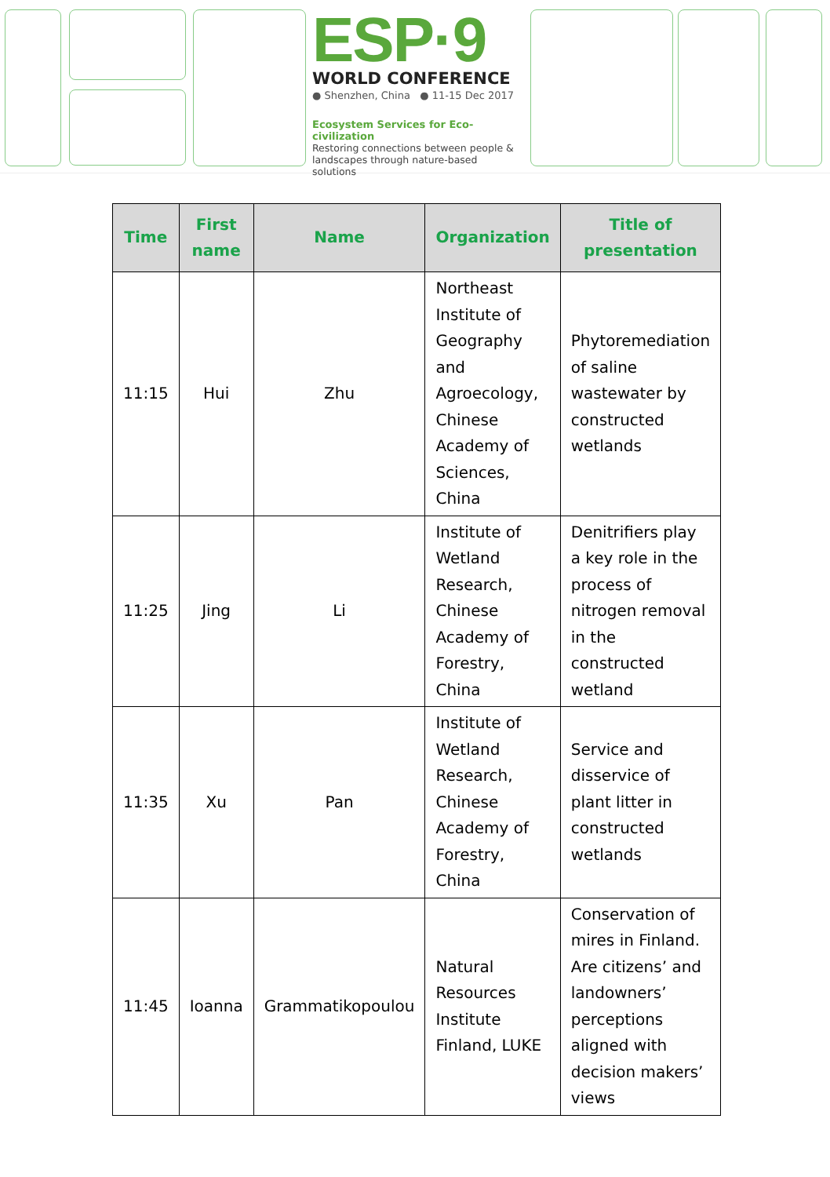ESP·9
WORLD CONFERENCE
● Shenzhen, China ● 11-15 Dec 2017
Ecosystem Services for Eco-civilization
Restoring connections between people &
landscapes through nature-based solutions
| Time | First name | Name | Organization | Title of presentation |
| --- | --- | --- | --- | --- |
| 11:15 | Hui | Zhu | Northeast Institute of Geography and Agroecology, Chinese Academy of Sciences, China | Phytoremediation of saline wastewater by constructed wetlands |
| 11:25 | Jing | Li | Institute of Wetland Research, Chinese Academy of Forestry, China | Denitrifiers play a key role in the process of nitrogen removal in the constructed wetland |
| 11:35 | Xu | Pan | Institute of Wetland Research, Chinese Academy of Forestry, China | Service and disservice of plant litter in constructed wetlands |
| 11:45 | Ioanna | Grammatikopoulou | Natural Resources Institute Finland, LUKE | Conservation of mires in Finland. Are citizens’ and landowners’ perceptions aligned with decision makers’ views |